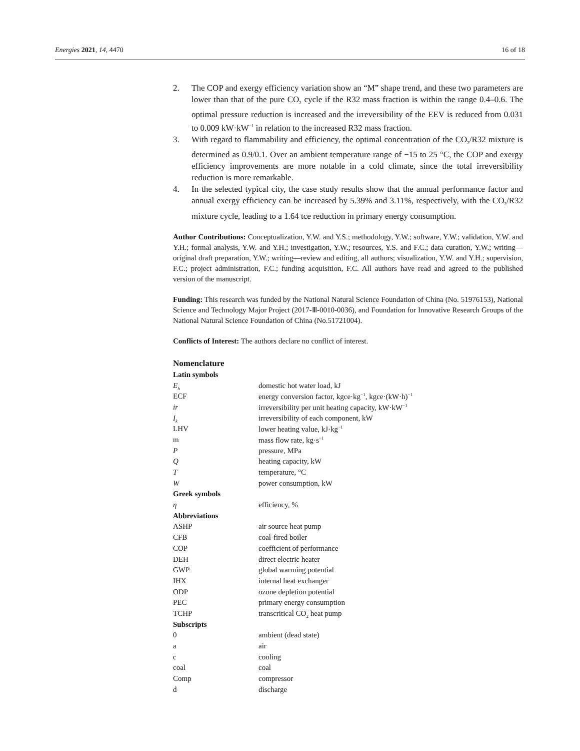Energies 2021, 14, 4470 16 of 18
2. The COP and exergy efficiency variation show an “M” shape trend, and these two parameters are lower than that of the pure CO<sub>2</sub> cycle if the R32 mass fraction is within the range 0.4–0.6. The optimal pressure reduction is increased and the irreversibility of the EEV is reduced from 0.031 to 0.009 kW·kW<sup>−1</sup> in relation to the increased R32 mass fraction.
3. With regard to flammability and efficiency, the optimal concentration of the CO<sub>2</sub>/R32 mixture is determined as 0.9/0.1. Over an ambient temperature range of −15 to 25 °C, the COP and exergy efficiency improvements are more notable in a cold climate, since the total irreversibility reduction is more remarkable.
4. In the selected typical city, the case study results show that the annual performance factor and annual exergy efficiency can be increased by 5.39% and 3.11%, respectively, with the CO<sub>2</sub>/R32 mixture cycle, leading to a 1.64 tce reduction in primary energy consumption.
Author Contributions: Conceptualization, Y.W. and Y.S.; methodology, Y.W.; software, Y.W.; validation, Y.W. and Y.H.; formal analysis, Y.W. and Y.H.; investigation, Y.W.; resources, Y.S. and F.C.; data curation, Y.W.; writing—original draft preparation, Y.W.; writing—review and editing, all authors; visualization, Y.W. and Y.H.; supervision, F.C.; project administration, F.C.; funding acquisition, F.C. All authors have read and agreed to the published version of the manuscript.
Funding: This research was funded by the National Natural Science Foundation of China (No. 51976153), National Science and Technology Major Project (2017-Ⅲ-0010-0036), and Foundation for Innovative Research Groups of the National Natural Science Foundation of China (No.51721004).
Conflicts of Interest: The authors declare no conflict of interest.
Nomenclature
| Latin symbols | |
| E<sub>h</sub> | domestic hot water load, kJ |
| ECF | energy conversion factor, kgce·kg<sup>−1</sup>, kgce·(kW·h)<sup>−1</sup> |
| ir | irreversibility per unit heating capacity, kW·kW<sup>−1</sup> |
| I<sub>k</sub> | irreversibility of each component, kW |
| LHV | lower heating value, kJ·kg<sup>−1</sup> |
| m | mass flow rate, kg·s<sup>−1</sup> |
| P | pressure, MPa |
| Q | heating capacity, kW |
| T | temperature, °C |
| W | power consumption, kW |
| Greek symbols | |
| η | efficiency, % |
| Abbreviations | |
| ASHP | air source heat pump |
| CFB | coal-fired boiler |
| COP | coefficient of performance |
| DEH | direct electric heater |
| GWP | global warming potential |
| IHX | internal heat exchanger |
| ODP | ozone depletion potential |
| PEC | primary energy consumption |
| TCHP | transcritical CO<sub>2</sub> heat pump |
| Subscripts | |
| 0 | ambient (dead state) |
| a | air |
| c | cooling |
| coal | coal |
| Comp | compressor |
| d | discharge |